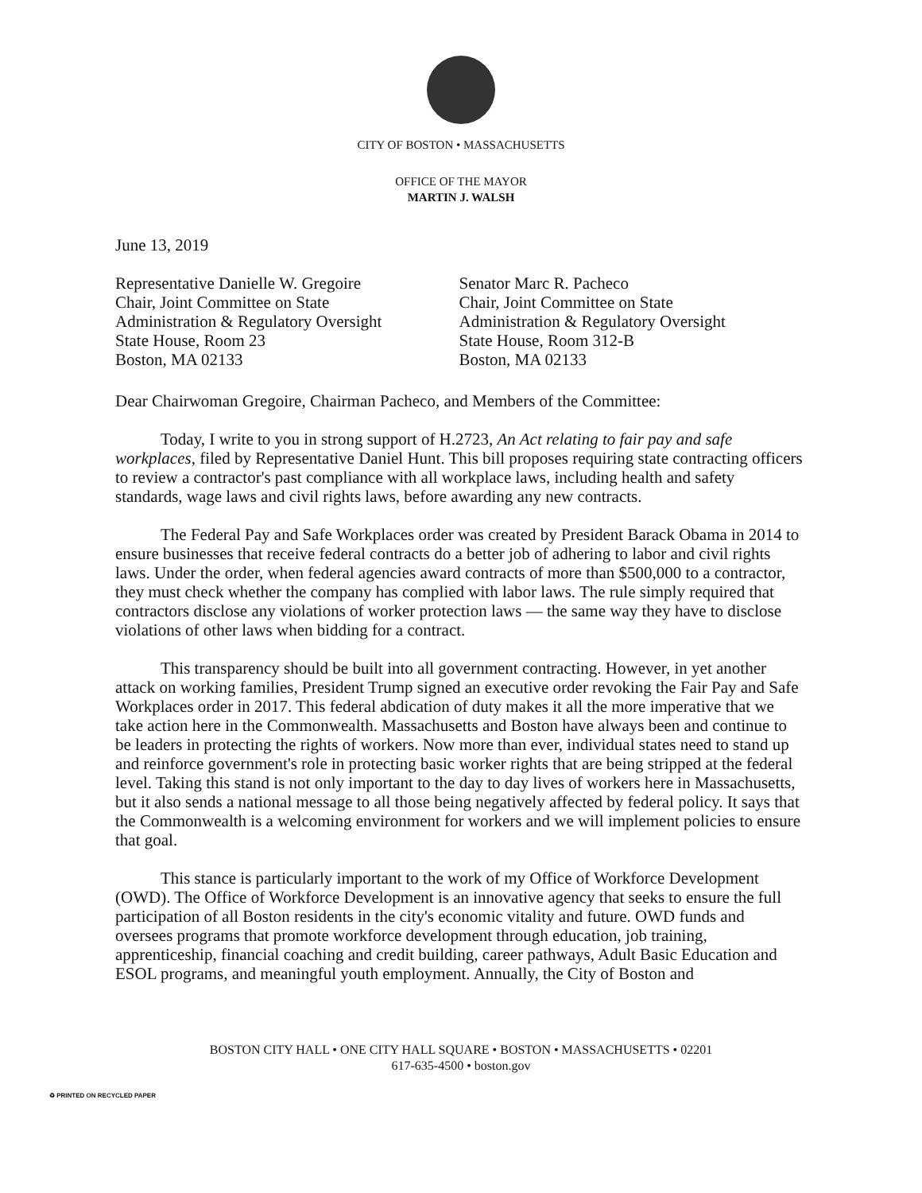CITY OF BOSTON • MASSACHUSETTS
OFFICE OF THE MAYOR
MARTIN J. WALSH
June 13, 2019
Representative Danielle W. Gregoire
Chair, Joint Committee on State
Administration & Regulatory Oversight
State House, Room 23
Boston, MA 02133
Senator Marc R. Pacheco
Chair, Joint Committee on State
Administration & Regulatory Oversight
State House, Room 312-B
Boston, MA 02133
Dear Chairwoman Gregoire, Chairman Pacheco, and Members of the Committee:
Today, I write to you in strong support of H.2723, An Act relating to fair pay and safe workplaces, filed by Representative Daniel Hunt. This bill proposes requiring state contracting officers to review a contractor's past compliance with all workplace laws, including health and safety standards, wage laws and civil rights laws, before awarding any new contracts.
The Federal Pay and Safe Workplaces order was created by President Barack Obama in 2014 to ensure businesses that receive federal contracts do a better job of adhering to labor and civil rights laws. Under the order, when federal agencies award contracts of more than $500,000 to a contractor, they must check whether the company has complied with labor laws. The rule simply required that contractors disclose any violations of worker protection laws — the same way they have to disclose violations of other laws when bidding for a contract.
This transparency should be built into all government contracting. However, in yet another attack on working families, President Trump signed an executive order revoking the Fair Pay and Safe Workplaces order in 2017. This federal abdication of duty makes it all the more imperative that we take action here in the Commonwealth. Massachusetts and Boston have always been and continue to be leaders in protecting the rights of workers. Now more than ever, individual states need to stand up and reinforce government's role in protecting basic worker rights that are being stripped at the federal level. Taking this stand is not only important to the day to day lives of workers here in Massachusetts, but it also sends a national message to all those being negatively affected by federal policy. It says that the Commonwealth is a welcoming environment for workers and we will implement policies to ensure that goal.
This stance is particularly important to the work of my Office of Workforce Development (OWD). The Office of Workforce Development is an innovative agency that seeks to ensure the full participation of all Boston residents in the city's economic vitality and future. OWD funds and oversees programs that promote workforce development through education, job training, apprenticeship, financial coaching and credit building, career pathways, Adult Basic Education and ESOL programs, and meaningful youth employment. Annually, the City of Boston and
BOSTON CITY HALL • ONE CITY HALL SQUARE • BOSTON • MASSACHUSETTS • 02201
617-635-4500 • boston.gov
♻ PRINTED ON RECYCLED PAPER